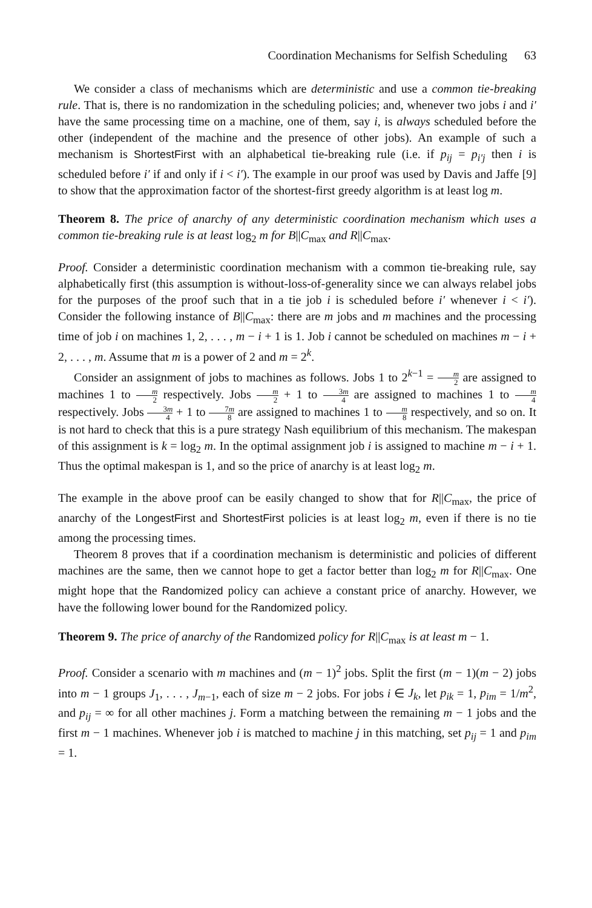Coordination Mechanisms for Selfish Scheduling 63
We consider a class of mechanisms which are deterministic and use a common tie-breaking rule. That is, there is no randomization in the scheduling policies; and, whenever two jobs i and i′ have the same processing time on a machine, one of them, say i, is always scheduled before the other (independent of the machine and the presence of other jobs). An example of such a mechanism is ShortestFirst with an alphabetical tie-breaking rule (i.e. if p<sub>ij</sub> = p<sub>i′j</sub> then i is scheduled before i′ if and only if i < i′). The example in our proof was used by Davis and Jaffe [9] to show that the approximation factor of the shortest-first greedy algorithm is at least log m.
Theorem 8. The price of anarchy of any deterministic coordination mechanism which uses a common tie-breaking rule is at least log<sub>2</sub> m for B||C<sub>max</sub> and R||C<sub>max</sub>.
Proof. Consider a deterministic coordination mechanism with a common tie-breaking rule, say alphabetically first (this assumption is without-loss-of-generality since we can always relabel jobs for the purposes of the proof such that in a tie job i is scheduled before i′ whenever i < i′). Consider the following instance of B||C<sub>max</sub>: there are m jobs and m machines and the processing time of job i on machines 1, 2, . . . , m − i + 1 is 1. Job i cannot be scheduled on machines m − i + 2, . . . , m. Assume that m is a power of 2 and m = 2<sup>k</sup>.
Consider an assignment of jobs to machines as follows. Jobs 1 to 2<sup>k−1</sup> = m 2 are assigned to machines 1 to m 2 respectively. Jobs m 2 + 1 to 3m 4 are assigned to machines 1 to m 4 respectively. Jobs 3m 4 + 1 to 7m 8 are assigned to machines 1 to m 8 respectively, and so on. It is not hard to check that this is a pure strategy Nash equilibrium of this mechanism. The makespan of this assignment is k = log<sub>2</sub> m. In the optimal assignment job i is assigned to machine m − i + 1. Thus the optimal makespan is 1, and so the price of anarchy is at least log<sub>2</sub> m.
The example in the above proof can be easily changed to show that for R||C<sub>max</sub>, the price of anarchy of the LongestFirst and ShortestFirst policies is at least log<sub>2</sub> m, even if there is no tie among the processing times.
Theorem 8 proves that if a coordination mechanism is deterministic and policies of different machines are the same, then we cannot hope to get a factor better than log<sub>2</sub> m for R||C<sub>max</sub>. One might hope that the Randomized policy can achieve a constant price of anarchy. However, we have the following lower bound for the Randomized policy.
Theorem 9. The price of anarchy of the Randomized policy for R||C<sub>max</sub> is at least m − 1.
Proof. Consider a scenario with m machines and (m − 1)<sup>2</sup> jobs. Split the first (m − 1)(m − 2) jobs into m − 1 groups J<sub>1</sub>, . . . , J<sub>m−1</sub>, each of size m − 2 jobs. For jobs i ∈ J<sub>k</sub>, let p<sub>ik</sub> = 1, p<sub>im</sub> = 1/m<sup>2</sup>, and p<sub>ij</sub> = ∞ for all other machines j. Form a matching between the remaining m − 1 jobs and the first m − 1 machines. Whenever job i is matched to machine j in this matching, set p<sub>ij</sub> = 1 and p<sub>im</sub> = 1.